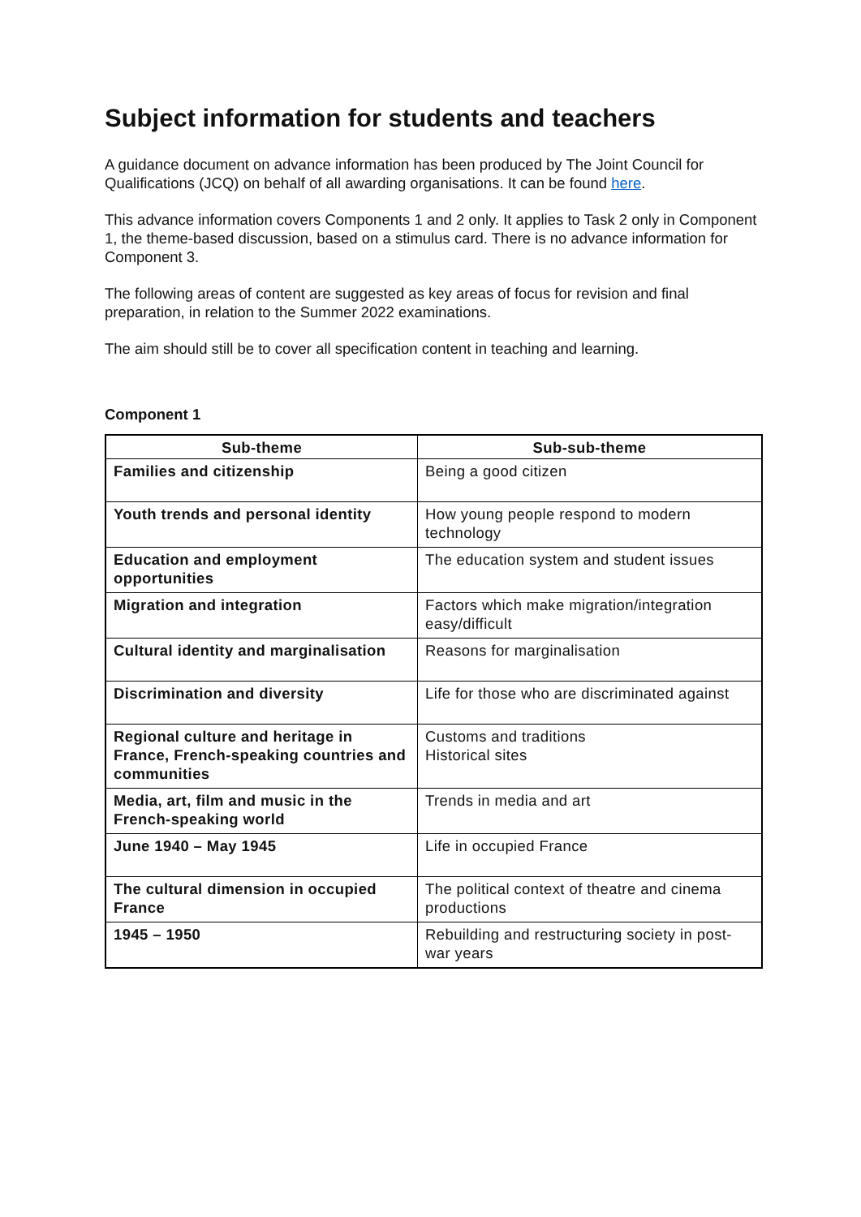Subject information for students and teachers
A guidance document on advance information has been produced by The Joint Council for Qualifications (JCQ) on behalf of all awarding organisations. It can be found here.
This advance information covers Components 1 and 2 only. It applies to Task 2 only in Component 1, the theme-based discussion, based on a stimulus card. There is no advance information for Component 3.
The following areas of content are suggested as key areas of focus for revision and final preparation, in relation to the Summer 2022 examinations.
The aim should still be to cover all specification content in teaching and learning.
Component 1
| Sub-theme | Sub-sub-theme |
| --- | --- |
| Families and citizenship | Being a good citizen |
| Youth trends and personal identity | How young people respond to modern technology |
| Education and employment opportunities | The education system and student issues |
| Migration and integration | Factors which make migration/integration easy/difficult |
| Cultural identity and marginalisation | Reasons for marginalisation |
| Discrimination and diversity | Life for those who are discriminated against |
| Regional culture and heritage in France, French-speaking countries and communities | Customs and traditions Historical sites |
| Media, art, film and music in the French-speaking world | Trends in media and art |
| June 1940 – May 1945 | Life in occupied France |
| The cultural dimension in occupied France | The political context of theatre and cinema productions |
| 1945 – 1950 | Rebuilding and restructuring society in post-war years |